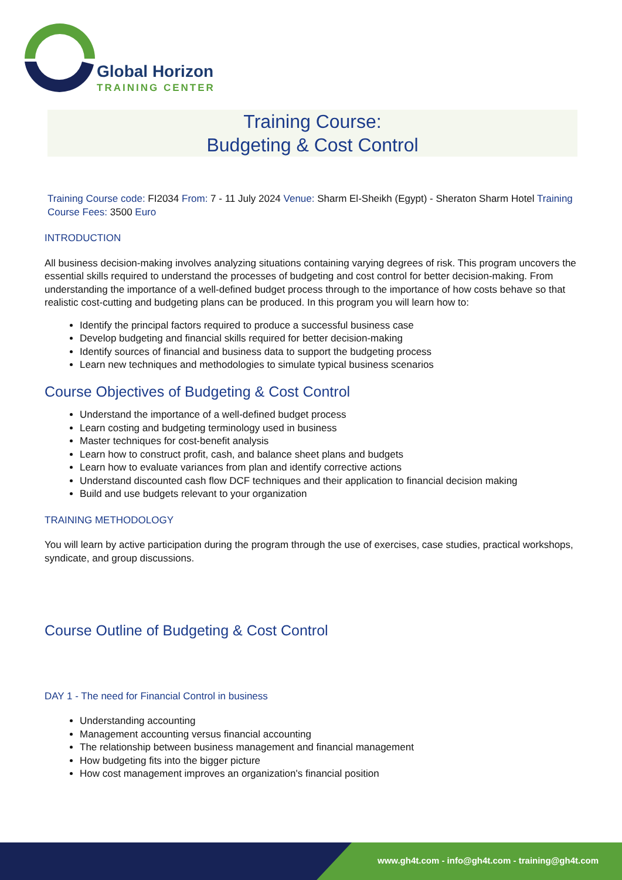Global Horizon
TRAINING CENTER
Training Course:
Budgeting & Cost Control
Training Course code: FI2034 From: 7 - 11 July 2024 Venue: Sharm El-Sheikh (Egypt) - Sheraton Sharm Hotel Training Course Fees: 3500 Euro
INTRODUCTION
All business decision-making involves analyzing situations containing varying degrees of risk. This program uncovers the essential skills required to understand the processes of budgeting and cost control for better decision-making. From understanding the importance of a well-defined budget process through to the importance of how costs behave so that realistic cost-cutting and budgeting plans can be produced. In this program you will learn how to:
Identify the principal factors required to produce a successful business case
Develop budgeting and financial skills required for better decision-making
Identify sources of financial and business data to support the budgeting process
Learn new techniques and methodologies to simulate typical business scenarios
Course Objectives of Budgeting & Cost Control
Understand the importance of a well-defined budget process
Learn costing and budgeting terminology used in business
Master techniques for cost-benefit analysis
Learn how to construct profit, cash, and balance sheet plans and budgets
Learn how to evaluate variances from plan and identify corrective actions
Understand discounted cash flow DCF techniques and their application to financial decision making
Build and use budgets relevant to your organization
TRAINING METHODOLOGY
You will learn by active participation during the program through the use of exercises, case studies, practical workshops, syndicate, and group discussions.
Course Outline of Budgeting & Cost Control
DAY 1 - The need for Financial Control in business
Understanding accounting
Management accounting versus financial accounting
The relationship between business management and financial management
How budgeting fits into the bigger picture
How cost management improves an organization's financial position
www.gh4t.com - info@gh4t.com - training@gh4t.com